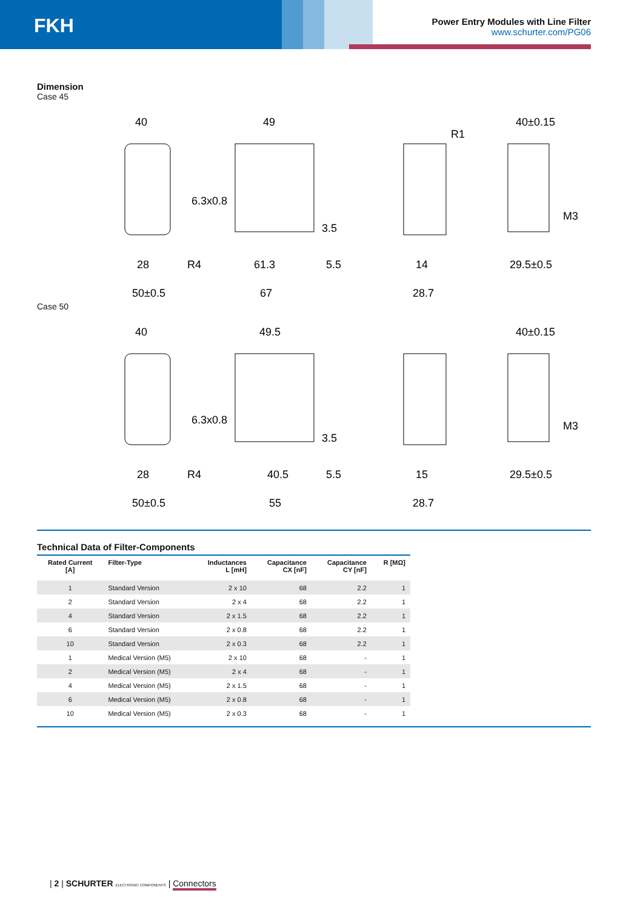FKH
Power Entry Modules with Line Filter
www.schurter.com/PG06
Dimension
Case 45
40
49
40±0.15
R1
6.3x0.8
28
R4
61.3
5.5
14
29.5±0.5
3.5
M3
50±0.5
67
28.7
Case 50
40
49.5
40±0.15
6.3x0.8
28
R4
40.5
5.5
15
29.5±0.5
3.5
M3
50±0.5
55
28.7
Technical Data of Filter-Components
| Rated Current [A] | Filter-Type | Inductances L [mH] | Capacitance CX [nF] | Capacitance CY [nF] | R [MΩ] |
| --- | --- | --- | --- | --- | --- |
| 1 | Standard Version | 2 x 10 | 68 | 2.2 | 1 |
| 2 | Standard Version | 2 x 4 | 68 | 2.2 | 1 |
| 4 | Standard Version | 2 x 1.5 | 68 | 2.2 | 1 |
| 6 | Standard Version | 2 x 0.8 | 68 | 2.2 | 1 |
| 10 | Standard Version | 2 x 0.3 | 68 | 2.2 | 1 |
| 1 | Medical Version (M5) | 2 x 10 | 68 | - | 1 |
| 2 | Medical Version (M5) | 2 x 4 | 68 | - | 1 |
| 4 | Medical Version (M5) | 2 x 1.5 | 68 | - | 1 |
| 6 | Medical Version (M5) | 2 x 0.8 | 68 | - | 1 |
| 10 | Medical Version (M5) | 2 x 0.3 | 68 | - | 1 |
| 2 | SCHURTER ELECTRONIC COMPONENTS | Connectors